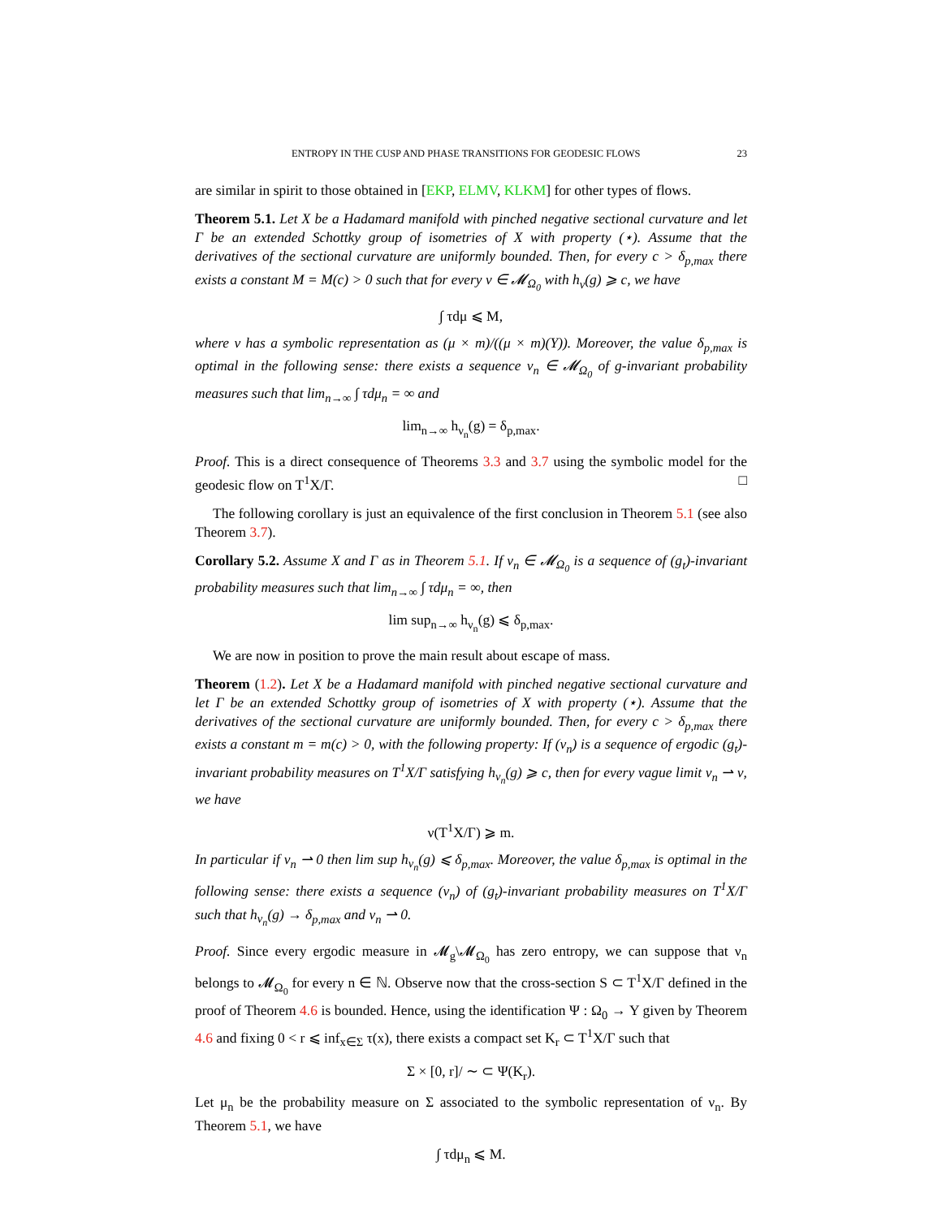ENTROPY IN THE CUSP AND PHASE TRANSITIONS FOR GEODESIC FLOWS 23
are similar in spirit to those obtained in [EKP, ELMV, KLKM] for other types of flows.
Theorem 5.1. Let X be a Hadamard manifold with pinched negative sectional curvature and let Γ be an extended Schottky group of isometries of X with property (⋆). Assume that the derivatives of the sectional curvature are uniformly bounded. Then, for every c > δ<sub>p,max</sub> there exists a constant M = M(c) > 0 such that for every ν ∈ 𝓜<sub>Ω<sub>0</sub></sub> with h<sub>ν</sub>(g) ⩾ c, we have
∫ τdμ ⩽ M,
where ν has a symbolic representation as (μ × m)/((μ × m)(Y)). Moreover, the value δ<sub>p,max</sub> is optimal in the following sense: there exists a sequence ν<sub>n</sub> ∈ 𝓜<sub>Ω<sub>0</sub></sub> of g-invariant probability measures such that lim<sub>n→∞</sub> ∫ τdμ<sub>n</sub> = ∞ and
lim<sub>n→∞</sub> h<sub>ν<sub>n</sub></sub>(g) = δ<sub>p,max</sub>.
Proof. This is a direct consequence of Theorems 3.3 and 3.7 using the symbolic model for the geodesic flow on T<sup>1</sup>X/Γ. □
The following corollary is just an equivalence of the first conclusion in Theorem 5.1 (see also Theorem 3.7).
Corollary 5.2. Assume X and Γ as in Theorem 5.1. If ν<sub>n</sub> ∈ 𝓜<sub>Ω<sub>0</sub></sub> is a sequence of (g<sub>t</sub>)-invariant probability measures such that lim<sub>n→∞</sub> ∫ τdμ<sub>n</sub> = ∞, then
lim sup<sub>n→∞</sub> h<sub>ν<sub>n</sub></sub>(g) ⩽ δ<sub>p,max</sub>.
We are now in position to prove the main result about escape of mass.
Theorem (1.2). Let X be a Hadamard manifold with pinched negative sectional curvature and let Γ be an extended Schottky group of isometries of X with property (⋆). Assume that the derivatives of the sectional curvature are uniformly bounded. Then, for every c > δ<sub>p,max</sub> there exists a constant m = m(c) > 0, with the following property: If (ν<sub>n</sub>) is a sequence of ergodic (g<sub>t</sub>)-invariant probability measures on T<sup>1</sup>X/Γ satisfying h<sub>ν<sub>n</sub></sub>(g) ⩾ c, then for every vague limit ν<sub>n</sub> ⇀ ν, we have
ν(T<sup>1</sup>X/Γ) ⩾ m.
In particular if ν<sub>n</sub> ⇀ 0 then lim sup h<sub>ν<sub>n</sub></sub>(g) ⩽ δ<sub>p,max</sub>. Moreover, the value δ<sub>p,max</sub> is optimal in the following sense: there exists a sequence (ν<sub>n</sub>) of (g<sub>t</sub>)-invariant probability measures on T<sup>1</sup>X/Γ such that h<sub>ν<sub>n</sub></sub>(g) → δ<sub>p,max</sub> and ν<sub>n</sub> ⇀ 0.
Proof. Since every ergodic measure in 𝓜<sub>g</sub>\𝓜<sub>Ω<sub>0</sub></sub> has zero entropy, we can suppose that ν<sub>n</sub> belongs to 𝓜<sub>Ω<sub>0</sub></sub> for every n ∈ ℕ. Observe now that the cross-section S ⊂ T<sup>1</sup>X/Γ defined in the proof of Theorem 4.6 is bounded. Hence, using the identification Ψ : Ω<sub>0</sub> → Y given by Theorem 4.6 and fixing 0 < r ⩽ inf<sub>x∈Σ</sub> τ(x), there exists a compact set K<sub>r</sub> ⊂ T<sup>1</sup>X/Γ such that
Σ × [0, r]/ ∼ ⊂ Ψ(K<sub>r</sub>).
Let μ<sub>n</sub> be the probability measure on Σ associated to the symbolic representation of ν<sub>n</sub>. By Theorem 5.1, we have
∫ τdμ<sub>n</sub> ⩽ M.